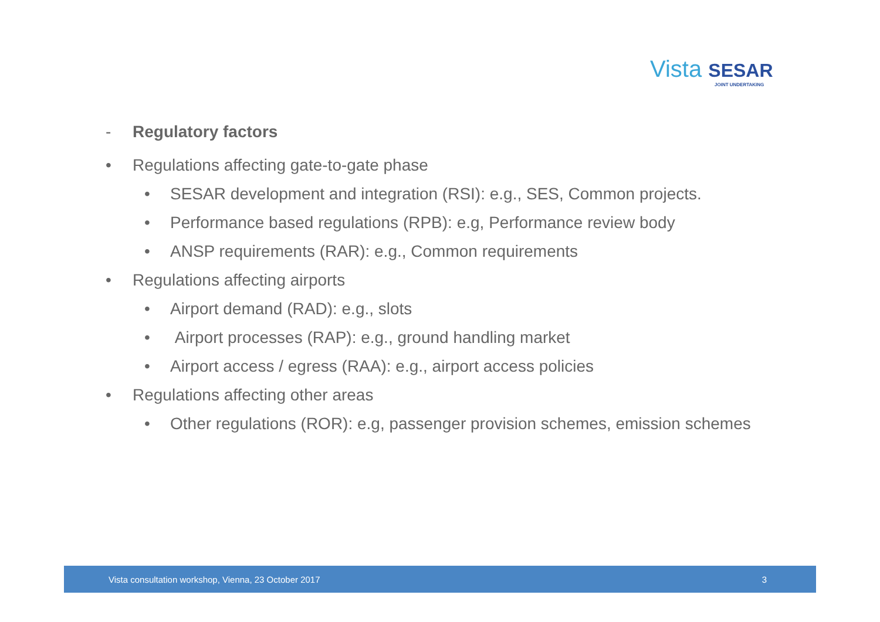Vista SESAR
JOINT UNDERTAKING
- Regulatory factors
• Regulations affecting gate-to-gate phase
• SESAR development and integration (RSI): e.g., SES, Common projects.
• Performance based regulations (RPB): e.g, Performance review body
• ANSP requirements (RAR): e.g., Common requirements
• Regulations affecting airports
• Airport demand (RAD): e.g., slots
• Airport processes (RAP): e.g., ground handling market
• Airport access / egress (RAA): e.g., airport access policies
• Regulations affecting other areas
• Other regulations (ROR): e.g, passenger provision schemes, emission schemes
Vista consultation workshop, Vienna, 23 October 2017 3